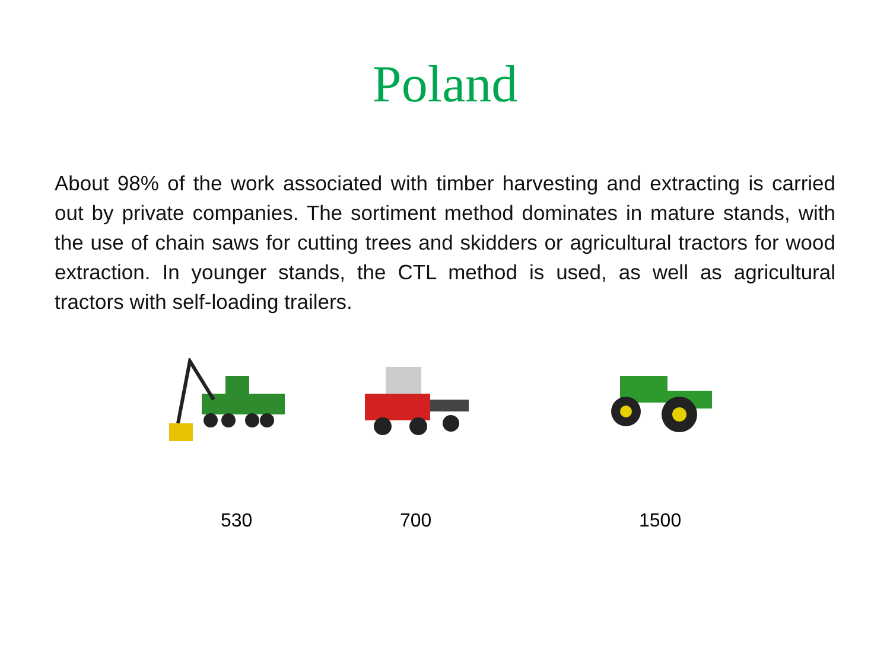Poland
About 98% of the work associated with timber harvesting and extracting is carried out by private companies. The sortiment method dominates in mature stands, with the use of chain saws for cutting trees and skidders or agricultural tractors for wood extraction. In younger stands, the CTL method is used, as well as agricultural tractors with self-loading trailers.
530 700 1500